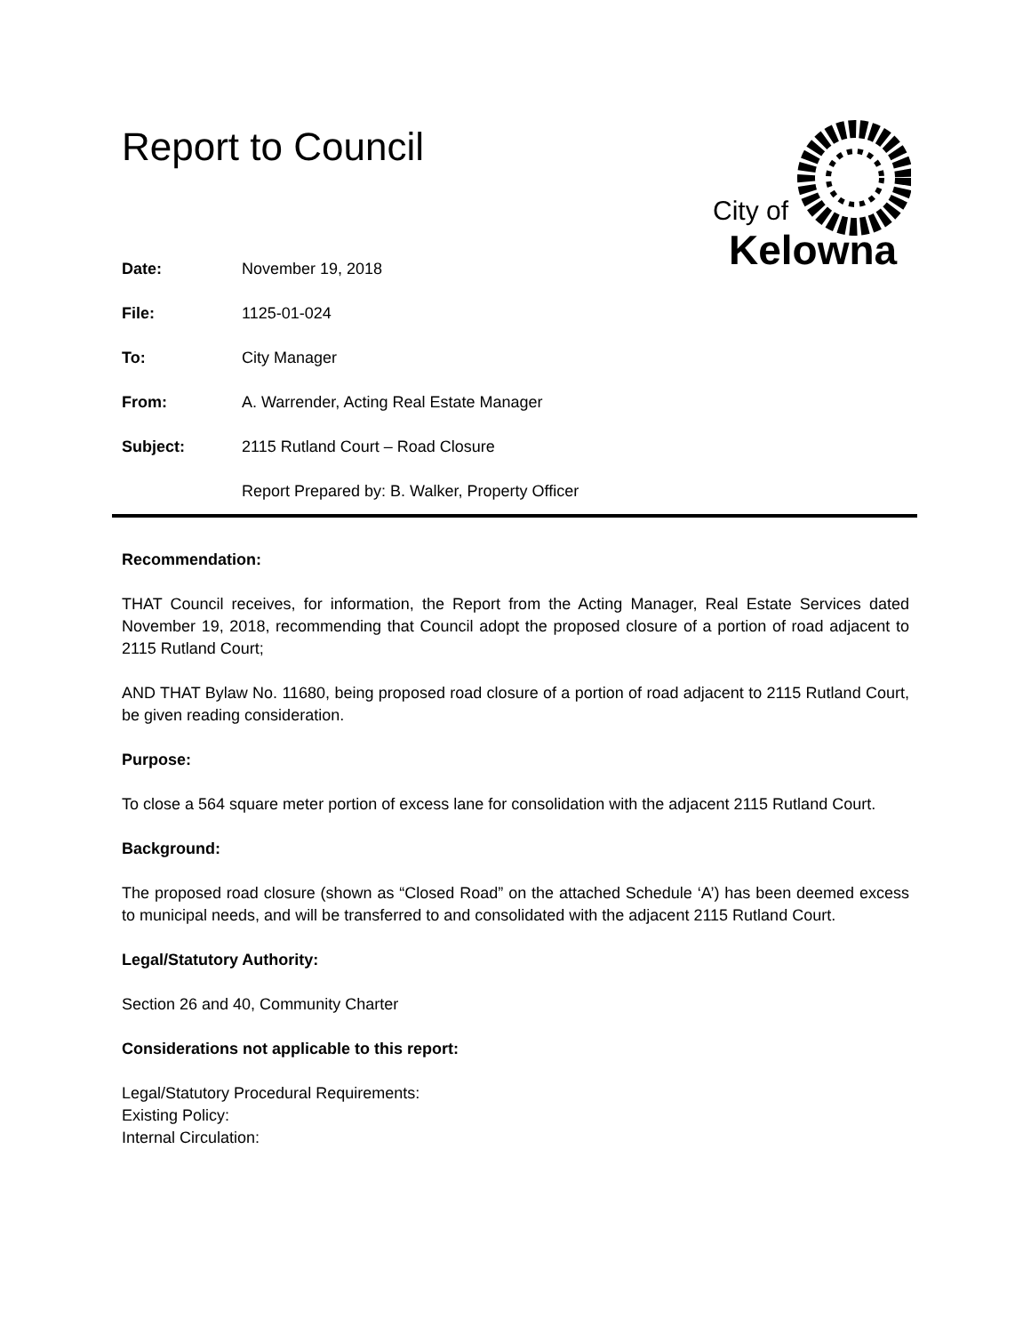Report to Council
City of
Kelowna
Date: November 19, 2018
File: 1125-01-024
To: City Manager
From: A. Warrender, Acting Real Estate Manager
Subject: 2115 Rutland Court – Road Closure
Report Prepared by: B. Walker, Property Officer
Recommendation:
THAT Council receives, for information, the Report from the Acting Manager, Real Estate Services dated November 19, 2018, recommending that Council adopt the proposed closure of a portion of road adjacent to 2115 Rutland Court;
AND THAT Bylaw No. 11680, being proposed road closure of a portion of road adjacent to 2115 Rutland Court, be given reading consideration.
Purpose:
To close a 564 square meter portion of excess lane for consolidation with the adjacent 2115 Rutland Court.
Background:
The proposed road closure (shown as “Closed Road” on the attached Schedule ‘A’) has been deemed excess to municipal needs, and will be transferred to and consolidated with the adjacent 2115 Rutland Court.
Legal/Statutory Authority:
Section 26 and 40, Community Charter
Considerations not applicable to this report:
Legal/Statutory Procedural Requirements:
Existing Policy:
Internal Circulation: